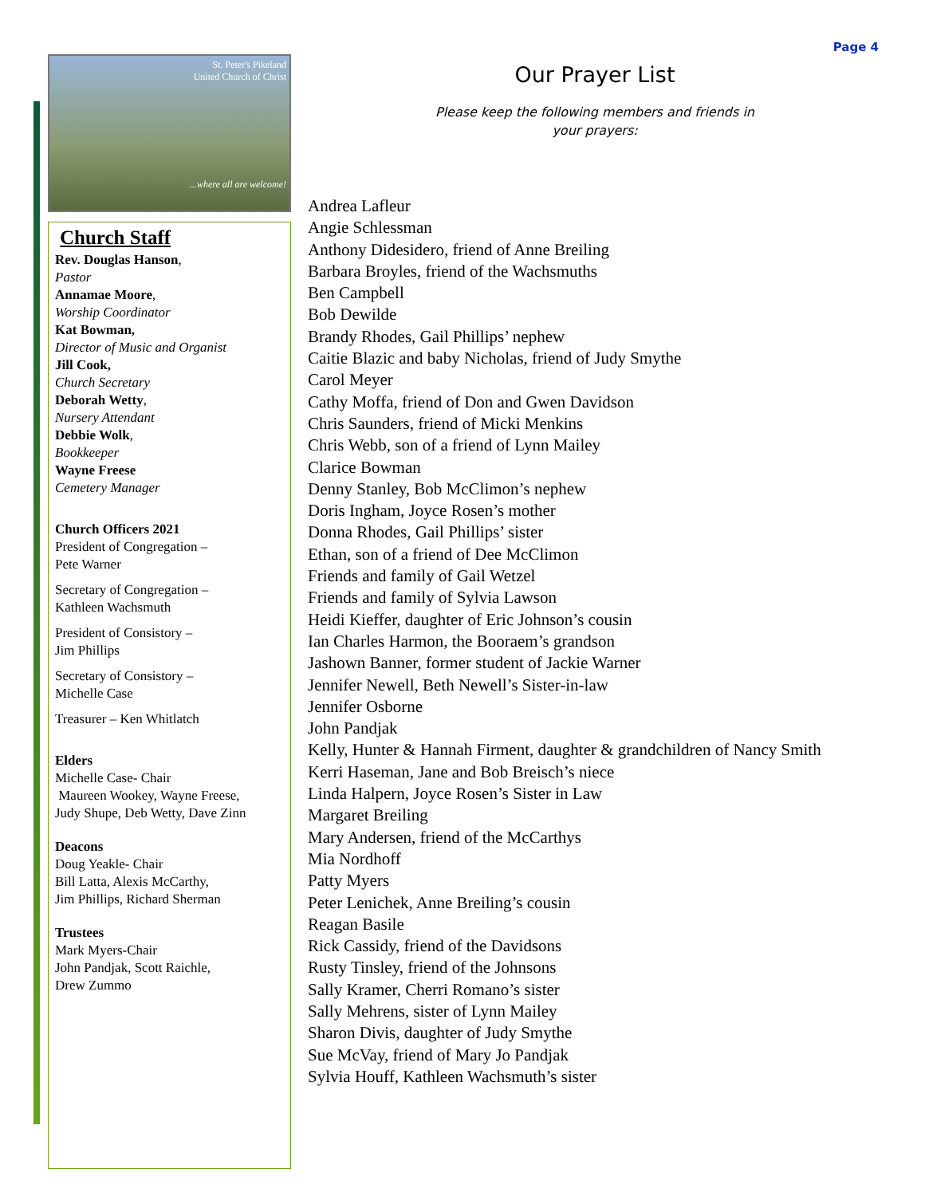Page 4
St. Peter's Pikeland
United Church of Christ
...where all are welcome!
Church Staff
Rev. Douglas Hanson,
Pastor
Annamae Moore,
Worship Coordinator
Kat Bowman,
Director of Music and Organist
Jill Cook,
Church Secretary
Deborah Wetty,
Nursery Attendant
Debbie Wolk,
Bookkeeper
Wayne Freese
Cemetery Manager
Church Officers 2021
President of Congregation –
Pete Warner
Secretary of Congregation –
Kathleen Wachsmuth
President of Consistory –
Jim Phillips
Secretary of Consistory –
Michelle Case
Treasurer – Ken Whitlatch
Elders
Michelle Case- Chair
Maureen Wookey, Wayne Freese,
Judy Shupe, Deb Wetty, Dave Zinn
Deacons
Doug Yeakle- Chair
Bill Latta, Alexis McCarthy,
Jim Phillips, Richard Sherman
Trustees
Mark Myers-Chair
John Pandjak, Scott Raichle,
Drew Zummo
Our Prayer List
Please keep the following members and friends in
your prayers:
Andrea Lafleur
Angie Schlessman
Anthony Didesidero, friend of Anne Breiling
Barbara Broyles, friend of the Wachsmuths
Ben Campbell
Bob Dewilde
Brandy Rhodes, Gail Phillips’ nephew
Caitie Blazic and baby Nicholas, friend of Judy Smythe
Carol Meyer
Cathy Moffa, friend of Don and Gwen Davidson
Chris Saunders, friend of Micki Menkins
Chris Webb, son of a friend of Lynn Mailey
Clarice Bowman
Denny Stanley, Bob McClimon’s nephew
Doris Ingham, Joyce Rosen’s mother
Donna Rhodes, Gail Phillips’ sister
Ethan, son of a friend of Dee McClimon
Friends and family of Gail Wetzel
Friends and family of Sylvia Lawson
Heidi Kieffer, daughter of Eric Johnson’s cousin
Ian Charles Harmon, the Booraem’s grandson
Jashown Banner, former student of Jackie Warner
Jennifer Newell, Beth Newell’s Sister-in-law
Jennifer Osborne
John Pandjak
Kelly, Hunter & Hannah Firment, daughter & grandchildren of Nancy Smith
Kerri Haseman, Jane and Bob Breisch’s niece
Linda Halpern, Joyce Rosen’s Sister in Law
Margaret Breiling
Mary Andersen, friend of the McCarthys
Mia Nordhoff
Patty Myers
Peter Lenichek, Anne Breiling’s cousin
Reagan Basile
Rick Cassidy, friend of the Davidsons
Rusty Tinsley, friend of the Johnsons
Sally Kramer, Cherri Romano’s sister
Sally Mehrens, sister of Lynn Mailey
Sharon Divis, daughter of Judy Smythe
Sue McVay, friend of Mary Jo Pandjak
Sylvia Houff, Kathleen Wachsmuth’s sister